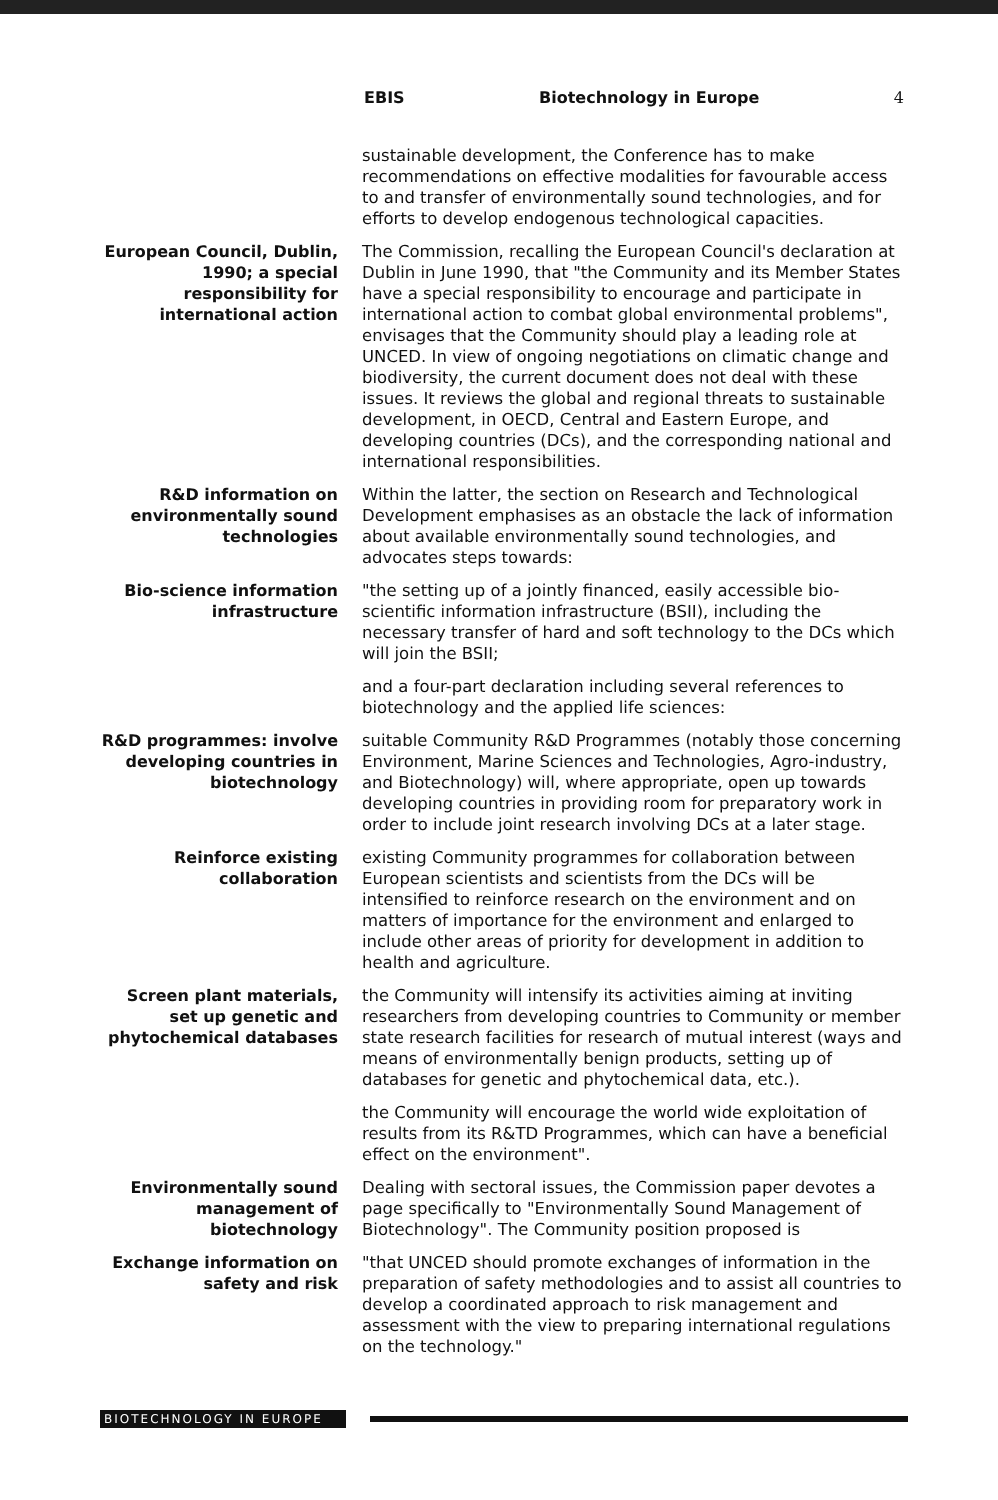EBIS Biotechnology in Europe 4
sustainable development, the Conference has to make recommendations on effective modalities for favourable access to and transfer of environmentally sound technologies, and for efforts to develop endogenous technological capacities.
European Council, Dublin, 1990; a special responsibility for international action
The Commission, recalling the European Council's declaration at Dublin in June 1990, that "the Community and its Member States have a special responsibility to encourage and participate in international action to combat global environmental problems", envisages that the Community should play a leading role at UNCED. In view of ongoing negotiations on climatic change and biodiversity, the current document does not deal with these issues. It reviews the global and regional threats to sustainable development, in OECD, Central and Eastern Europe, and developing countries (DCs), and the corresponding national and international responsibilities.
R&D information on environmentally sound technologies
Within the latter, the section on Research and Technological Development emphasises as an obstacle the lack of information about available environmentally sound technologies, and advocates steps towards:
Bio-science information infrastructure
"the setting up of a jointly financed, easily accessible bio-scientific information infrastructure (BSII), including the necessary transfer of hard and soft technology to the DCs which will join the BSII;
and a four-part declaration including several references to biotechnology and the applied life sciences:
R&D programmes: involve developing countries in biotechnology
suitable Community R&D Programmes (notably those concerning Environment, Marine Sciences and Technologies, Agro-industry, and Biotechnology) will, where appropriate, open up towards developing countries in providing room for preparatory work in order to include joint research involving DCs at a later stage.
Reinforce existing collaboration
existing Community programmes for collaboration between European scientists and scientists from the DCs will be intensified to reinforce research on the environment and on matters of importance for the environment and enlarged to include other areas of priority for development in addition to health and agriculture.
Screen plant materials, set up genetic and phytochemical databases
the Community will intensify its activities aiming at inviting researchers from developing countries to Community or member state research facilities for research of mutual interest (ways and means of environmentally benign products, setting up of databases for genetic and phytochemical data, etc.).
the Community will encourage the world wide exploitation of results from its R&TD Programmes, which can have a beneficial effect on the environment".
Environmentally sound management of biotechnology
Dealing with sectoral issues, the Commission paper devotes a page specifically to "Environmentally Sound Management of Biotechnology". The Community position proposed is
Exchange information on safety and risk
"that UNCED should promote exchanges of information in the preparation of safety methodologies and to assist all countries to develop a coordinated approach to risk management and assessment with the view to preparing international regulations on the technology."
BIOTECHNOLOGY IN EUROPE